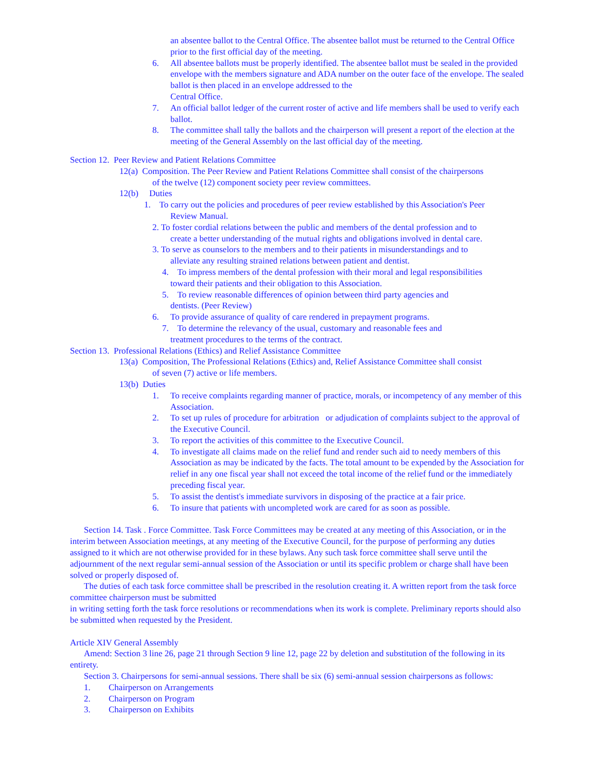an absentee ballot to the Central Office. The absentee ballot must be returned to the Central Office prior to the first official day of the meeting.
6. All absentee ballots must be properly identified. The absentee ballot must be sealed in the provided envelope with the members signature and ADA number on the outer face of the envelope. The sealed ballot is then placed in an envelope addressed to the
Central Office.
7. An official ballot ledger of the current roster of active and life members shall be used to verify each ballot.
8. The committee shall tally the ballots and the chairperson will present a report of the election at the meeting of the General Assembly on the last official day of the meeting.
Section 12. Peer Review and Patient Relations Committee
12(a) Composition. The Peer Review and Patient Relations Committee shall consist of the chairpersons
of the twelve (12) component society peer review committees.
12(b) Duties
1. To carry out the policies and procedures of peer review established by this Association's Peer
Review Manual.
2. To foster cordial relations between the public and members of the dental profession and to
create a better understanding of the mutual rights and obligations involved in dental care.
3. To serve as counselors to the members and to their patients in misunderstandings and to
alleviate any resulting strained relations between patient and dentist.
4. To impress members of the dental profession with their moral and legal responsibilities
toward their patients and their obligation to this Association.
5. To review reasonable differences of opinion between third party agencies and
dentists. (Peer Review)
6. To provide assurance of quality of care rendered in prepayment programs.
7. To determine the relevancy of the usual, customary and reasonable fees and
treatment procedures to the terms of the contract.
Section 13. Professional Relations (Ethics) and Relief Assistance Committee
13(a) Composition, The Professional Relations (Ethics) and, Relief Assistance Committee shall consist
of seven (7) active or life members.
13(b) Duties
1. To receive complaints regarding manner of practice, morals, or incompetency of any member of this Association.
2. To set up rules of procedure for arbitration or adjudication of complaints subject to the approval of the Executive Council.
3. To report the activities of this committee to the Executive Council.
4. To investigate all claims made on the relief fund and render such aid to needy members of this Association as may be indicated by the facts. The total amount to be expended by the Association for relief in any one fiscal year shall not exceed the total income of the relief fund or the immediately preceding fiscal year.
5. To assist the dentist's immediate survivors in disposing of the practice at a fair price.
6. To insure that patients with uncompleted work are cared for as soon as possible.
Section 14. Task . Force Committee. Task Force Committees may be created at any meeting of this Association, or in the interim between Association meetings, at any meeting of the Executive Council, for the purpose of performing any duties assigned to it which are not otherwise provided for in these bylaws. Any such task force committee shall serve until the adjournment of the next regular semi-annual session of the Association or until its specific problem or charge shall have been solved or properly disposed of.
The duties of each task force committee shall be prescribed in the resolution creating it. A written report from the task force committee chairperson must be submitted
in writing setting forth the task force resolutions or recommendations when its work is complete. Preliminary reports should also be submitted when requested by the President.
Article XIV General Assembly
Amend: Section 3 line 26, page 21 through Section 9 line 12, page 22 by deletion and substitution of the following in its entirety.
Section 3. Chairpersons for semi-annual sessions. There shall be six (6) semi-annual session chairpersons as follows:
1. Chairperson on Arrangements
2. Chairperson on Program
3. Chairperson on Exhibits